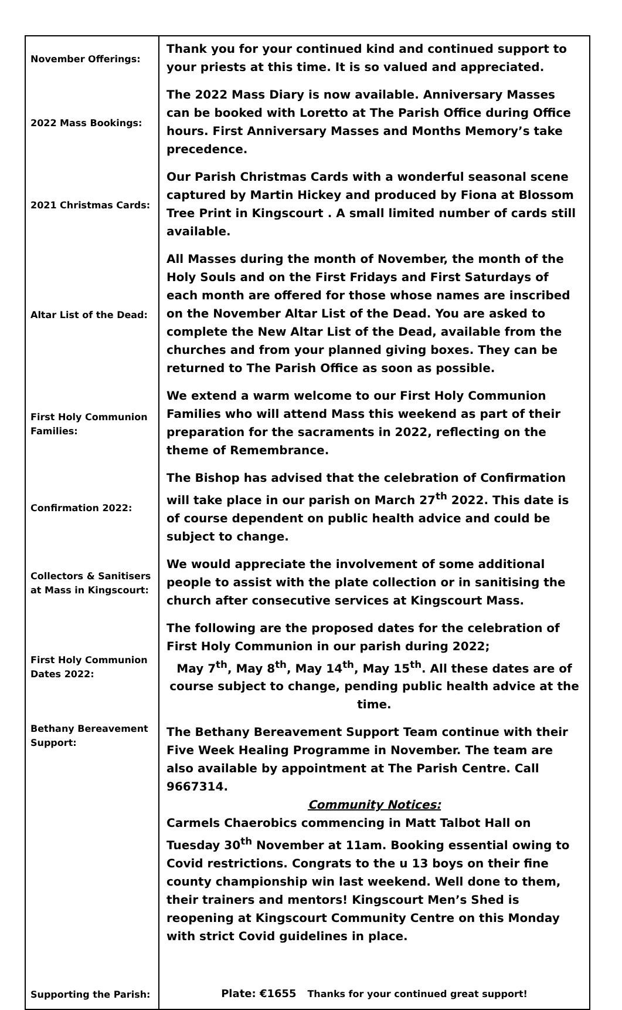| November Offerings: | Thank you for your continued kind and continued support to your priests at this time. It is so valued and appreciated. |
| 2022 Mass Bookings: | The 2022 Mass Diary is now available. Anniversary Masses can be booked with Loretto at The Parish Office during Office hours. First Anniversary Masses and Months Memory’s take precedence. |
| 2021 Christmas Cards: | Our Parish Christmas Cards with a wonderful seasonal scene captured by Martin Hickey and produced by Fiona at Blossom Tree Print in Kingscourt . A small limited number of cards still available. |
| Altar List of the Dead: | All Masses during the month of November, the month of the Holy Souls and on the First Fridays and First Saturdays of each month are offered for those whose names are inscribed on the November Altar List of the Dead. You are asked to complete the New Altar List of the Dead, available from the churches and from your planned giving boxes. They can be returned to The Parish Office as soon as possible. |
| First Holy Communion Families: | We extend a warm welcome to our First Holy Communion Families who will attend Mass this weekend as part of their preparation for the sacraments in 2022, reflecting on the theme of Remembrance. |
| Confirmation 2022: | The Bishop has advised that the celebration of Confirmation will take place in our parish on March 27<sup>th</sup> 2022. This date is of course dependent on public health advice and could be subject to change. |
| Collectors & Sanitisers at Mass in Kingscourt: | We would appreciate the involvement of some additional people to assist with the plate collection or in sanitising the church after consecutive services at Kingscourt Mass. |
| First Holy Communion Dates 2022: | The following are the proposed dates for the celebration of First Holy Communion in our parish during 2022; May 7<sup>th</sup>, May 8<sup>th</sup>, May 14<sup>th</sup>, May 15<sup>th</sup>. All these dates are of course subject to change, pending public health advice at the time. |
| Bethany Bereavement Support: | The Bethany Bereavement Support Team continue with their Five Week Healing Programme in November. The team are also available by appointment at The Parish Centre. Call 9667314. Community Notices: Carmels Chaerobics commencing in Matt Talbot Hall on Tuesday 30<sup>th</sup> November at 11am. Booking essential owing to Covid restrictions. Congrats to the u 13 boys on their fine county championship win last weekend. Well done to them, their trainers and mentors! Kingscourt Men’s Shed is reopening at Kingscourt Community Centre on this Monday with strict Covid guidelines in place. |
| Supporting the Parish: | Plate: €1655 Thanks for your continued great support! |